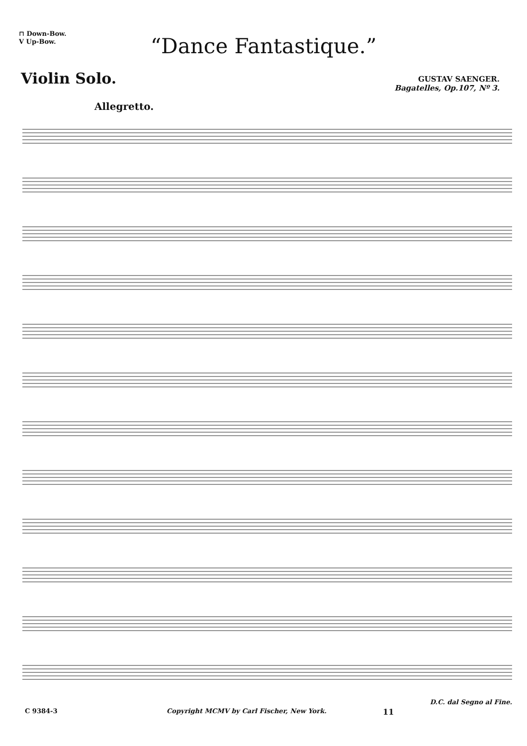⊓ Down-Bow.
V Up-Bow.
“Dance Fantastique.”
Violin Solo.
GUSTAV SAENGER.
Bagatelles, Op.107, Nº 3.
Allegretto.
C 9384-3 Copyright MCMV by Carl Fischer, New York. 11
D.C. dal Segno al Fine.